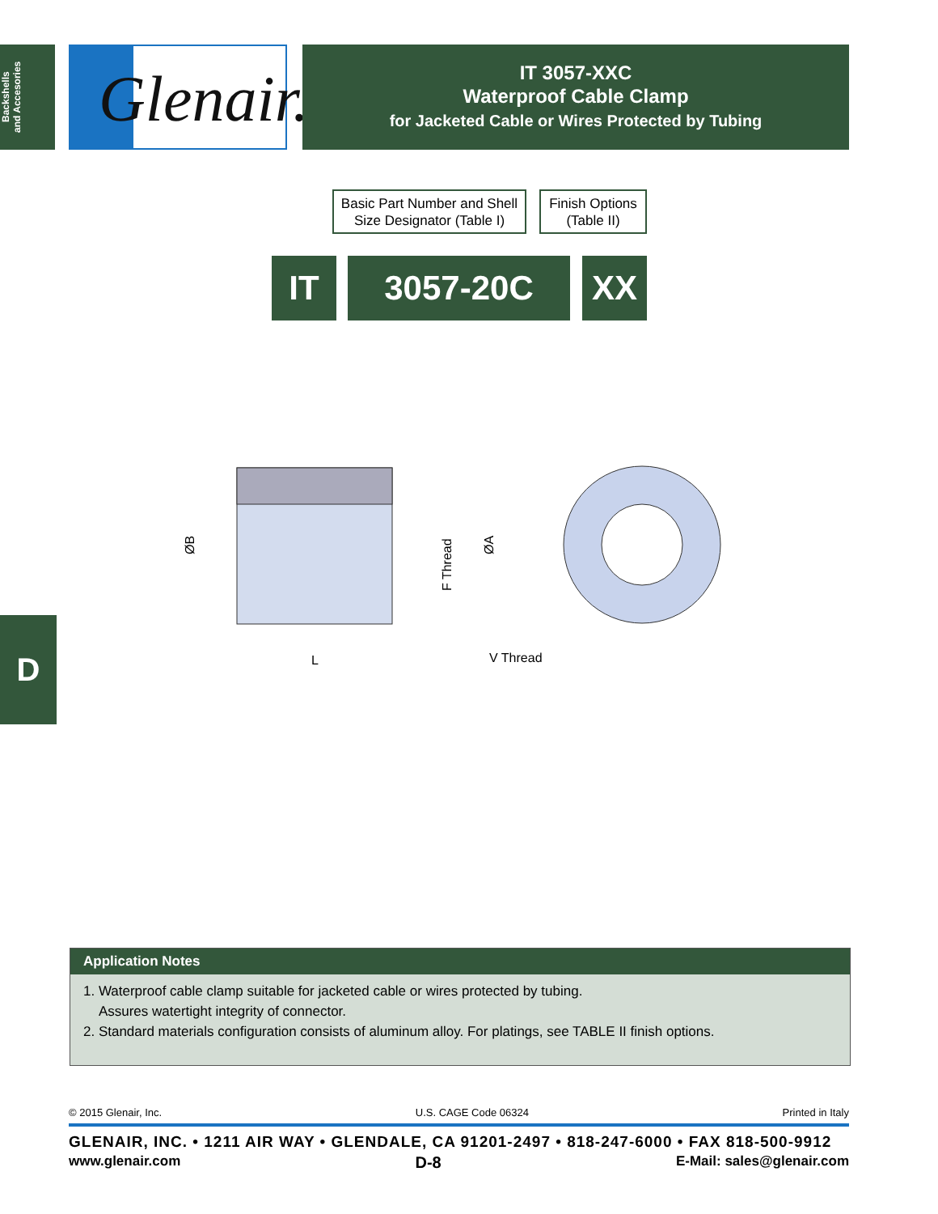Backshells
and Accesories
Glenair.
IT 3057-XXC
Waterproof Cable Clamp
for Jacketed Cable or Wires Protected by Tubing
Basic Part Number and Shell Size Designator (Table I)
Finish Options (Table II)
IT 3057-20C XX
ØB
F Thread
ØA
L
V Thread
D
Application Notes
1. Waterproof cable clamp suitable for jacketed cable or wires protected by tubing.
Assures watertight integrity of connector.
2. Standard materials configuration consists of aluminum alloy. For platings, see TABLE II finish options.
© 2015 Glenair, Inc. U.S. CAGE Code 06324 Printed in Italy
GLENAIR, INC. • 1211 AIR WAY • GLENDALE, CA 91201-2497 • 818-247-6000 • FAX 818-500-9912
www.glenair.com D-8 E-Mail: sales@glenair.com